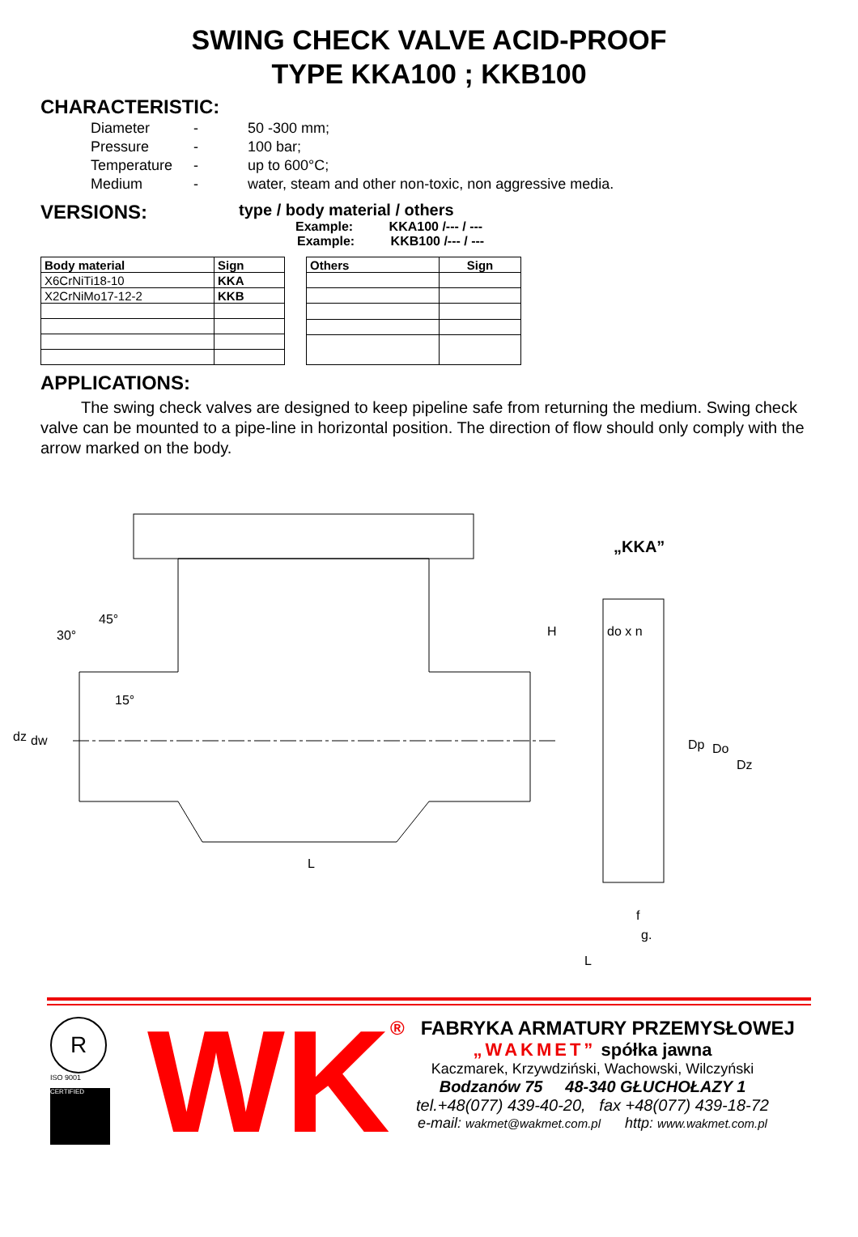SWING CHECK VALVE ACID-PROOF
TYPE KKA100 ; KKB100
CHARACTERISTIC:
| Diameter | - | 50 -300 mm; |
| Pressure | - | 100 bar; |
| Temperature | - | up to 600°C; |
| Medium | - | water, steam and other non-toxic, non aggressive media. |
VERSIONS:
type / body material / others
Example: KKA100 /--- / ---
Example: KKB100 /--- / ---
| Body material | Sign |
| --- | --- |
| X6CrNiTi18-10 | KKA |
| X2CrNiMo17-12-2 | KKB |
| Others | Sign |
| --- | --- |
APPLICATIONS:
The swing check valves are designed to keep pipeline safe from returning the medium. Swing check valve can be mounted to a pipe-line in horizontal position. The direction of flow should only comply with the arrow marked on the body.
„KKA”
L
H
dz
dw
30°
45°
15°
do x n
Dp
Do
Dz
f
g.
L
R
ISO 9001
CERTIFIED
WK
® FABRYKA ARMATURY PRZEMYSŁOWEJ
„WAKMET” spółka jawna
Kaczmarek, Krzywdziński, Wachowski, Wilczyński
Bodzanów 75 48-340 GŁUCHOŁAZY 1
tel.+48(077) 439-40-20, fax +48(077) 439-18-72
e-mail: wakmet@wakmet.com.pl http: www.wakmet.com.pl